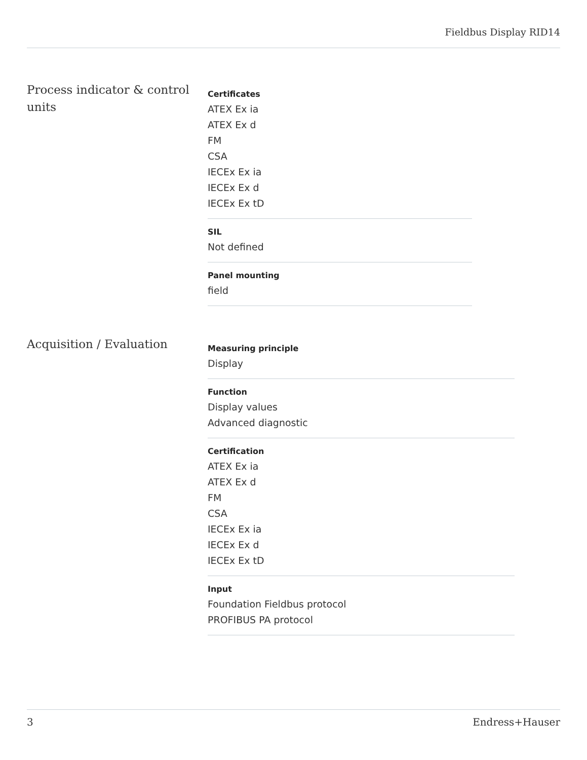Fieldbus Display RID14
Process indicator & control units
Certificates
ATEX Ex ia
ATEX Ex d
FM
CSA
IECEx Ex ia
IECEx Ex d
IECEx Ex tD
SIL
Not defined
Panel mounting
field
Acquisition / Evaluation
Measuring principle
Display
Function
Display values
Advanced diagnostic
Certification
ATEX Ex ia
ATEX Ex d
FM
CSA
IECEx Ex ia
IECEx Ex d
IECEx Ex tD
Input
Foundation Fieldbus protocol
PROFIBUS PA protocol
3 Endress+Hauser